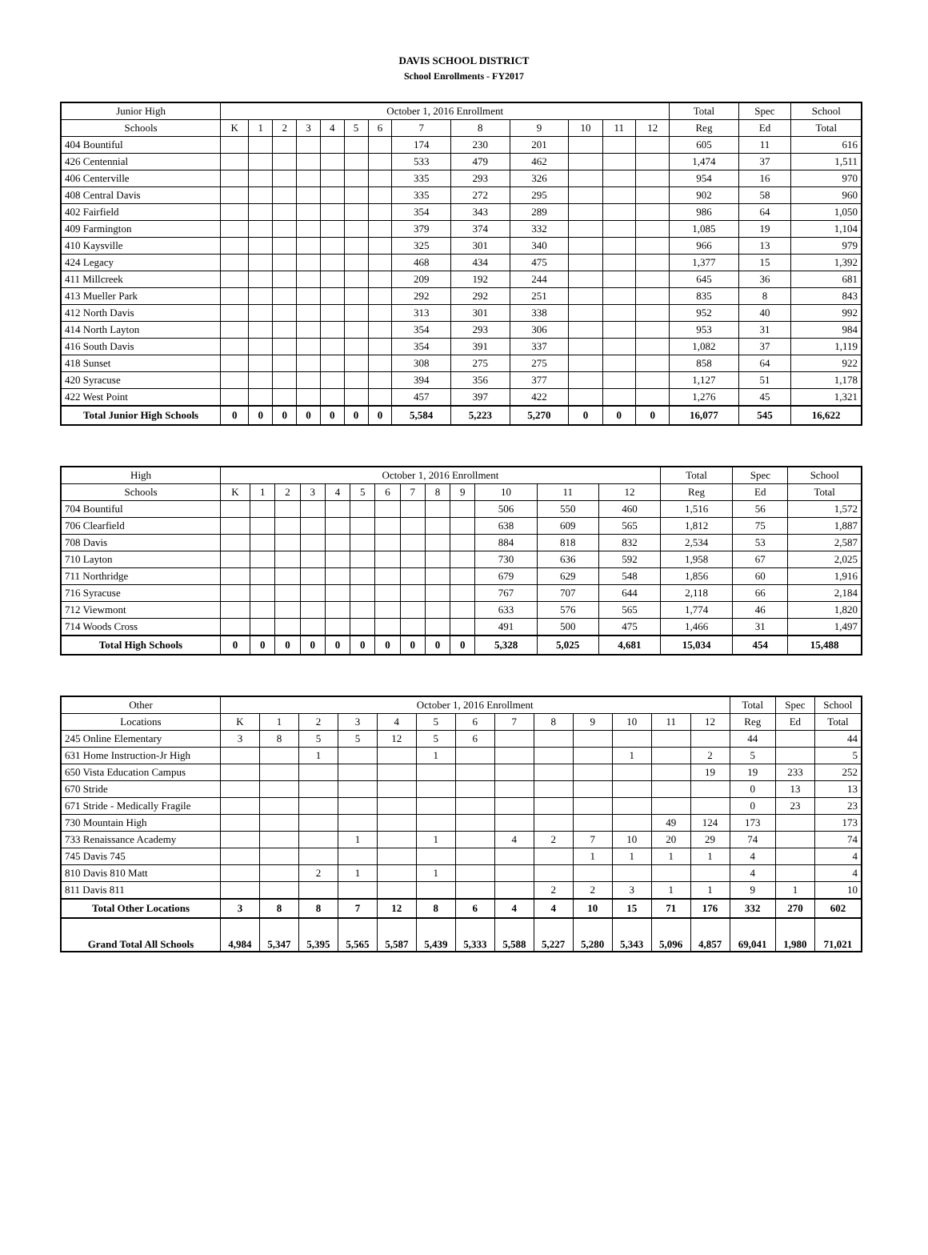DAVIS SCHOOL DISTRICT
School Enrollments - FY2017
| Junior High | October 1, 2016 Enrollment | | | | | | | | | | | | | Total | Spec | School |
| --- | --- | --- | --- | --- | --- | --- | --- | --- | --- | --- | --- | --- | --- | --- | --- | --- |
| Schools | K | 1 | 2 | 3 | 4 | 5 | 6 | 7 | 8 | 9 | 10 | 11 | 12 | Reg | Ed | Total |
| 404 Bountiful | | | | | | | | 174 | 230 | 201 | | | | 605 | 11 | 616 |
| 426 Centennial | | | | | | | | 533 | 479 | 462 | | | | 1,474 | 37 | 1,511 |
| 406 Centerville | | | | | | | | 335 | 293 | 326 | | | | 954 | 16 | 970 |
| 408 Central Davis | | | | | | | | 335 | 272 | 295 | | | | 902 | 58 | 960 |
| 402 Fairfield | | | | | | | | 354 | 343 | 289 | | | | 986 | 64 | 1,050 |
| 409 Farmington | | | | | | | | 379 | 374 | 332 | | | | 1,085 | 19 | 1,104 |
| 410 Kaysville | | | | | | | | 325 | 301 | 340 | | | | 966 | 13 | 979 |
| 424 Legacy | | | | | | | | 468 | 434 | 475 | | | | 1,377 | 15 | 1,392 |
| 411 Millcreek | | | | | | | | 209 | 192 | 244 | | | | 645 | 36 | 681 |
| 413 Mueller Park | | | | | | | | 292 | 292 | 251 | | | | 835 | 8 | 843 |
| 412 North Davis | | | | | | | | 313 | 301 | 338 | | | | 952 | 40 | 992 |
| 414 North Layton | | | | | | | | 354 | 293 | 306 | | | | 953 | 31 | 984 |
| 416 South Davis | | | | | | | | 354 | 391 | 337 | | | | 1,082 | 37 | 1,119 |
| 418 Sunset | | | | | | | | 308 | 275 | 275 | | | | 858 | 64 | 922 |
| 420 Syracuse | | | | | | | | 394 | 356 | 377 | | | | 1,127 | 51 | 1,178 |
| 422 West Point | | | | | | | | 457 | 397 | 422 | | | | 1,276 | 45 | 1,321 |
| Total Junior High Schools | 0 | 0 | 0 | 0 | 0 | 0 | 0 | 5,584 | 5,223 | 5,270 | 0 | 0 | 0 | 16,077 | 545 | 16,622 |
| High | October 1, 2016 Enrollment | | | | | | | | | | | | | Total | Spec | School |
| --- | --- | --- | --- | --- | --- | --- | --- | --- | --- | --- | --- | --- | --- | --- | --- | --- |
| Schools | K | 1 | 2 | 3 | 4 | 5 | 6 | 7 | 8 | 9 | 10 | 11 | 12 | Reg | Ed | Total |
| 704 Bountiful | | | | | | | | | | | 506 | 550 | 460 | 1,516 | 56 | 1,572 |
| 706 Clearfield | | | | | | | | | | | 638 | 609 | 565 | 1,812 | 75 | 1,887 |
| 708 Davis | | | | | | | | | | | 884 | 818 | 832 | 2,534 | 53 | 2,587 |
| 710 Layton | | | | | | | | | | | 730 | 636 | 592 | 1,958 | 67 | 2,025 |
| 711 Northridge | | | | | | | | | | | 679 | 629 | 548 | 1,856 | 60 | 1,916 |
| 716 Syracuse | | | | | | | | | | | 767 | 707 | 644 | 2,118 | 66 | 2,184 |
| 712 Viewmont | | | | | | | | | | | 633 | 576 | 565 | 1,774 | 46 | 1,820 |
| 714 Woods Cross | | | | | | | | | | | 491 | 500 | 475 | 1,466 | 31 | 1,497 |
| Total High Schools | 0 | 0 | 0 | 0 | 0 | 0 | 0 | 0 | 0 | 0 | 5,328 | 5,025 | 4,681 | 15,034 | 454 | 15,488 |
| Other | October 1, 2016 Enrollment | | | | | | | | | | | | | Total | Spec | School |
| --- | --- | --- | --- | --- | --- | --- | --- | --- | --- | --- | --- | --- | --- | --- | --- | --- |
| Locations | K | 1 | 2 | 3 | 4 | 5 | 6 | 7 | 8 | 9 | 10 | 11 | 12 | Reg | Ed | Total |
| 245 Online Elementary | 3 | 8 | 5 | 5 | 12 | 5 | 6 | | | | | | | 44 | | 44 |
| 631 Home Instruction-Jr High | | | 1 | | | 1 | | | | | 1 | | 2 | 5 | | 5 |
| 650 Vista Education Campus | | | | | | | | | | | | | 19 | 19 | 233 | 252 |
| 670 Stride | | | | | | | | | | | | | | 0 | 13 | 13 |
| 671 Stride - Medically Fragile | | | | | | | | | | | | | | 0 | 23 | 23 |
| 730 Mountain High | | | | | | | | | | | | 49 | 124 | 173 | | 173 |
| 733 Renaissance Academy | | | | 1 | | 1 | | 4 | 2 | 7 | 10 | 20 | 29 | 74 | | 74 |
| 745 Davis 745 | | | | | | | | | | 1 | 1 | 1 | 1 | 4 | | 4 |
| 810 Davis 810 Matt | | | 2 | 1 | | 1 | | | | | | | | 4 | | 4 |
| 811 Davis 811 | | | | | | | | | 2 | 2 | 3 | 1 | 1 | 9 | 1 | 10 |
| Total Other Locations | 3 | 8 | 8 | 7 | 12 | 8 | 6 | 4 | 4 | 10 | 15 | 71 | 176 | 332 | 270 | 602 |
| Grand Total All Schools | 4,984 | 5,347 | 5,395 | 5,565 | 5,587 | 5,439 | 5,333 | 5,588 | 5,227 | 5,280 | 5,343 | 5,096 | 4,857 | 69,041 | 1,980 | 71,021 |